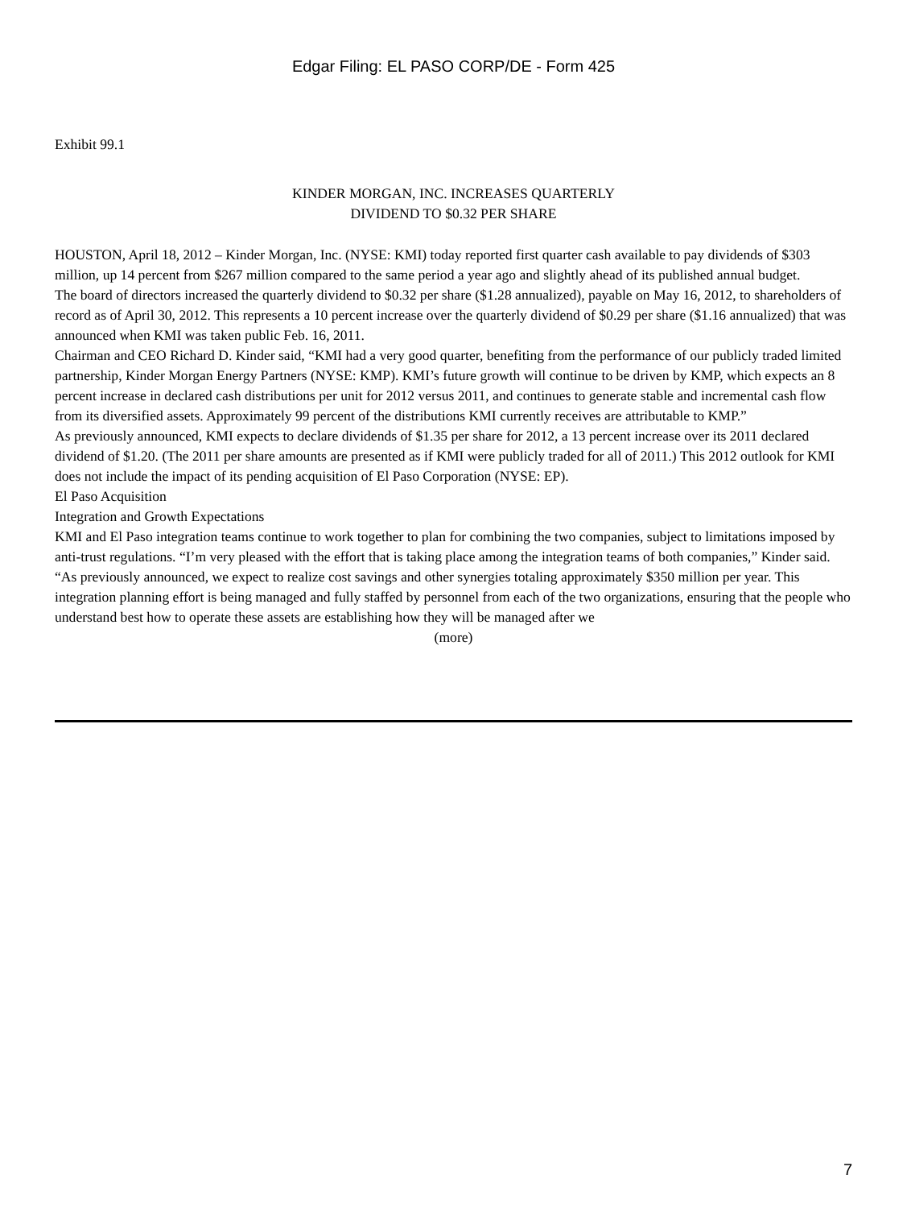Edgar Filing: EL PASO CORP/DE - Form 425
Exhibit 99.1
KINDER MORGAN, INC. INCREASES QUARTERLY
DIVIDEND TO $0.32 PER SHARE
HOUSTON, April 18, 2012 – Kinder Morgan, Inc. (NYSE: KMI) today reported first quarter cash available to pay dividends of $303 million, up 14 percent from $267 million compared to the same period a year ago and slightly ahead of its published annual budget.
The board of directors increased the quarterly dividend to $0.32 per share ($1.28 annualized), payable on May 16, 2012, to shareholders of record as of April 30, 2012. This represents a 10 percent increase over the quarterly dividend of $0.29 per share ($1.16 annualized) that was announced when KMI was taken public Feb. 16, 2011.
Chairman and CEO Richard D. Kinder said, “KMI had a very good quarter, benefiting from the performance of our publicly traded limited partnership, Kinder Morgan Energy Partners (NYSE: KMP). KMI’s future growth will continue to be driven by KMP, which expects an 8 percent increase in declared cash distributions per unit for 2012 versus 2011, and continues to generate stable and incremental cash flow from its diversified assets. Approximately 99 percent of the distributions KMI currently receives are attributable to KMP.”
As previously announced, KMI expects to declare dividends of $1.35 per share for 2012, a 13 percent increase over its 2011 declared dividend of $1.20. (The 2011 per share amounts are presented as if KMI were publicly traded for all of 2011.) This 2012 outlook for KMI does not include the impact of its pending acquisition of El Paso Corporation (NYSE: EP).
El Paso Acquisition
Integration and Growth Expectations
KMI and El Paso integration teams continue to work together to plan for combining the two companies, subject to limitations imposed by anti-trust regulations. “I’m very pleased with the effort that is taking place among the integration teams of both companies,” Kinder said. “As previously announced, we expect to realize cost savings and other synergies totaling approximately $350 million per year. This integration planning effort is being managed and fully staffed by personnel from each of the two organizations, ensuring that the people who understand best how to operate these assets are establishing how they will be managed after we
(more)
7